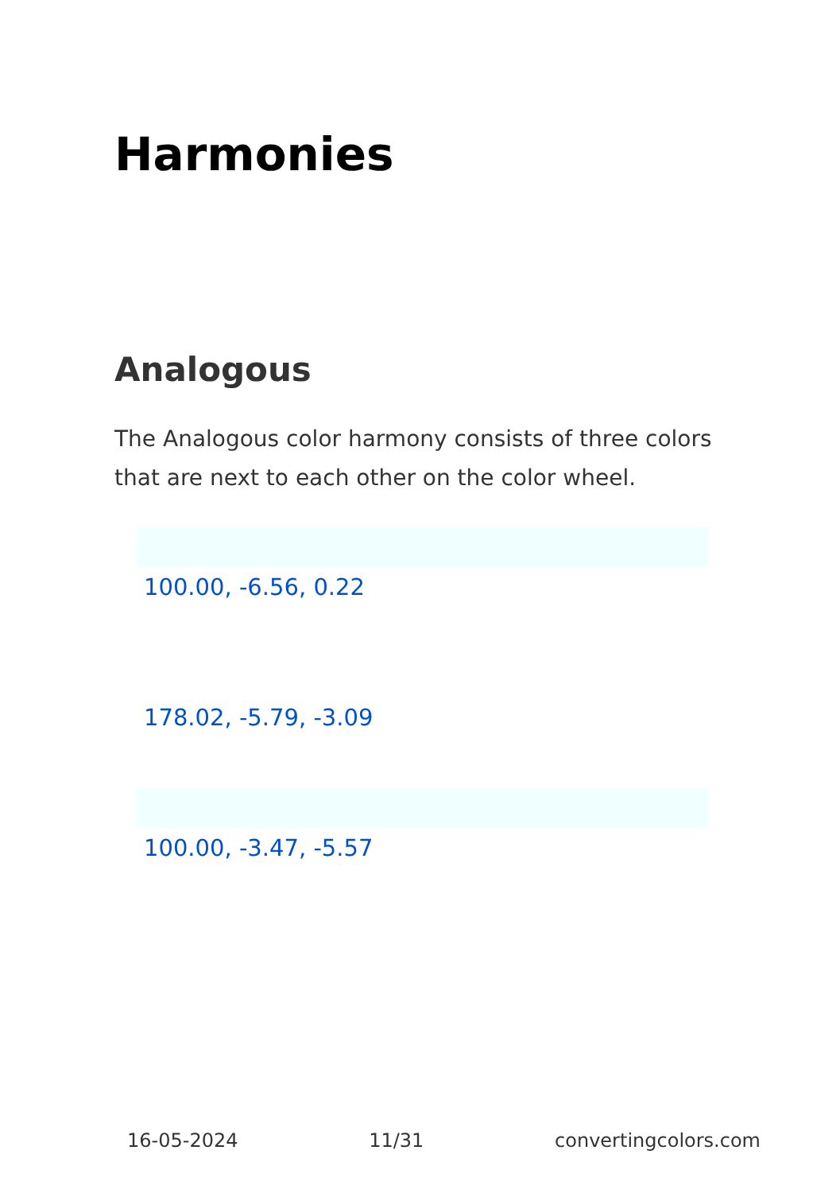Harmonies
Analogous
The Analogous color harmony consists of three colors that are next to each other on the color wheel.
100.00, -6.56, 0.22
178.02, -5.79, -3.09
100.00, -3.47, -5.57
16-05-2024 11/31 convertingcolors.com